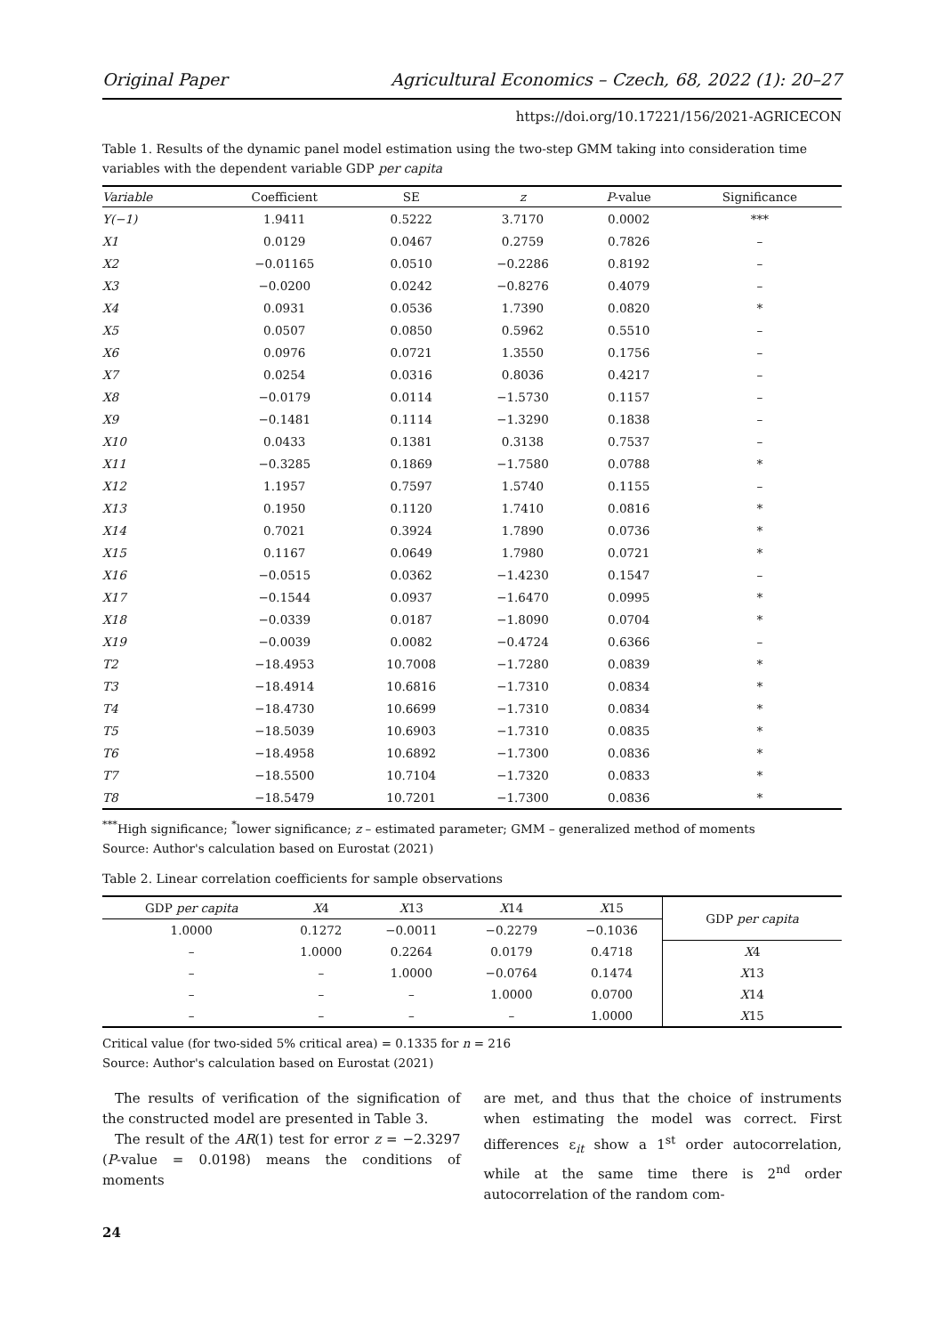Original Paper Agricultural Economics – Czech, 68, 2022 (1): 20–27
https://doi.org/10.17221/156/2021-AGRICECON
Table 1. Results of the dynamic panel model estimation using the two-step GMM taking into consideration time variables with the dependent variable GDP per capita
| Variable | Coefficient | SE | z | P -value | Significance |
| --- | --- | --- | --- | --- | --- |
| Y(−1) | 1.9411 | 0.5222 | 3.7170 | 0.0002 | *** |
| X1 | 0.0129 | 0.0467 | 0.2759 | 0.7826 | – |
| X2 | −0.01165 | 0.0510 | −0.2286 | 0.8192 | – |
| X3 | −0.0200 | 0.0242 | −0.8276 | 0.4079 | – |
| X4 | 0.0931 | 0.0536 | 1.7390 | 0.0820 | * |
| X5 | 0.0507 | 0.0850 | 0.5962 | 0.5510 | – |
| X6 | 0.0976 | 0.0721 | 1.3550 | 0.1756 | – |
| X7 | 0.0254 | 0.0316 | 0.8036 | 0.4217 | – |
| X8 | −0.0179 | 0.0114 | −1.5730 | 0.1157 | – |
| X9 | −0.1481 | 0.1114 | −1.3290 | 0.1838 | – |
| X10 | 0.0433 | 0.1381 | 0.3138 | 0.7537 | – |
| X11 | −0.3285 | 0.1869 | −1.7580 | 0.0788 | * |
| X12 | 1.1957 | 0.7597 | 1.5740 | 0.1155 | – |
| X13 | 0.1950 | 0.1120 | 1.7410 | 0.0816 | * |
| X14 | 0.7021 | 0.3924 | 1.7890 | 0.0736 | * |
| X15 | 0.1167 | 0.0649 | 1.7980 | 0.0721 | * |
| X16 | −0.0515 | 0.0362 | −1.4230 | 0.1547 | – |
| X17 | −0.1544 | 0.0937 | −1.6470 | 0.0995 | * |
| X18 | −0.0339 | 0.0187 | −1.8090 | 0.0704 | * |
| X19 | −0.0039 | 0.0082 | −0.4724 | 0.6366 | – |
| T2 | −18.4953 | 10.7008 | −1.7280 | 0.0839 | * |
| T3 | −18.4914 | 10.6816 | −1.7310 | 0.0834 | * |
| T4 | −18.4730 | 10.6699 | −1.7310 | 0.0834 | * |
| T5 | −18.5039 | 10.6903 | −1.7310 | 0.0835 | * |
| T6 | −18.4958 | 10.6892 | −1.7300 | 0.0836 | * |
| T7 | −18.5500 | 10.7104 | −1.7320 | 0.0833 | * |
| T8 | −18.5479 | 10.7201 | −1.7300 | 0.0836 | * |
<sup>***</sup> High significance; <sup>*</sup>lower significance; z – estimated parameter; GMM – generalized method of moments
Source: Author's calculation based on Eurostat (2021)
Table 2. Linear correlation coefficients for sample observations
| GDP per capita | X 4 | X 13 | X 14 | X 15 | GDP per capita |
| --- | --- | --- | --- | --- | --- |
| 1.0000 | 0.1272 | −0.0011 | −0.2279 | −0.1036 | |
| – | 1.0000 | 0.2264 | 0.0179 | 0.4718 | X 4 |
| – | – | 1.0000 | −0.0764 | 0.1474 | X 13 |
| – | – | – | 1.0000 | 0.0700 | X 14 |
| – | – | – | – | 1.0000 | X 15 |
Critical value (for two-sided 5% critical area) = 0.1335 for n = 216
Source: Author's calculation based on Eurostat (2021)
The results of verification of the signification of the constructed model are presented in Table 3.
The result of the AR(1) test for error z = −2.3297 (P-value = 0.0198) means the conditions of moments
are met, and thus that the choice of instruments when estimating the model was correct. First differences ε<sub>it</sub> show a 1<sup>st</sup> order autocorrelation, while at the same time there is 2<sup>nd</sup> order autocorrelation of the random com-
24